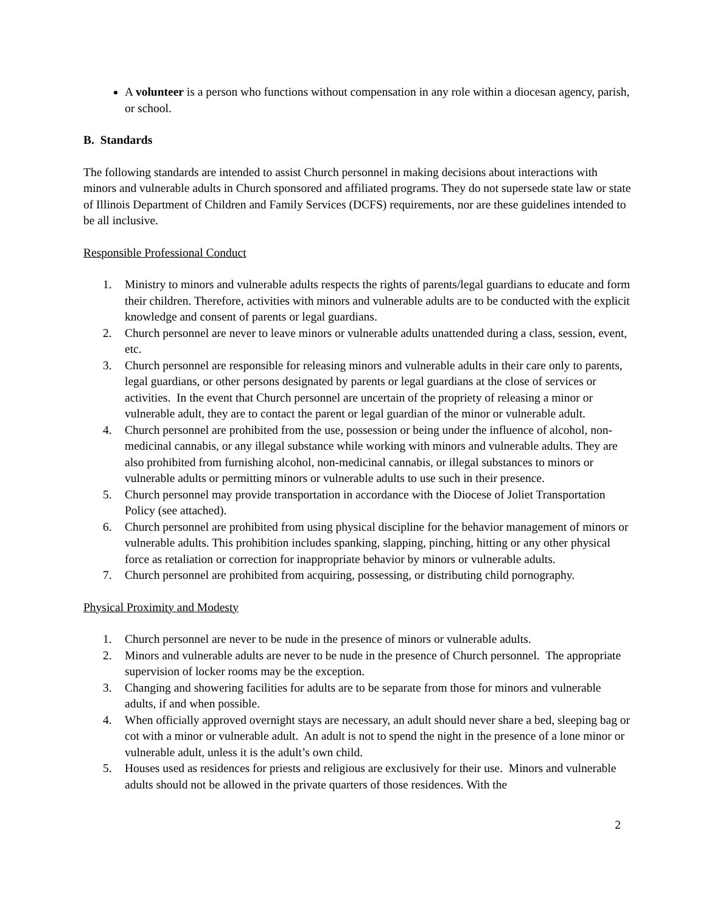A volunteer is a person who functions without compensation in any role within a diocesan agency, parish, or school.
B. Standards
The following standards are intended to assist Church personnel in making decisions about interactions with minors and vulnerable adults in Church sponsored and affiliated programs. They do not supersede state law or state of Illinois Department of Children and Family Services (DCFS) requirements, nor are these guidelines intended to be all inclusive.
Responsible Professional Conduct
1. Ministry to minors and vulnerable adults respects the rights of parents/legal guardians to educate and form their children. Therefore, activities with minors and vulnerable adults are to be conducted with the explicit knowledge and consent of parents or legal guardians.
2. Church personnel are never to leave minors or vulnerable adults unattended during a class, session, event, etc.
3. Church personnel are responsible for releasing minors and vulnerable adults in their care only to parents, legal guardians, or other persons designated by parents or legal guardians at the close of services or activities. In the event that Church personnel are uncertain of the propriety of releasing a minor or vulnerable adult, they are to contact the parent or legal guardian of the minor or vulnerable adult.
4. Church personnel are prohibited from the use, possession or being under the influence of alcohol, non-medicinal cannabis, or any illegal substance while working with minors and vulnerable adults. They are also prohibited from furnishing alcohol, non-medicinal cannabis, or illegal substances to minors or vulnerable adults or permitting minors or vulnerable adults to use such in their presence.
5. Church personnel may provide transportation in accordance with the Diocese of Joliet Transportation Policy (see attached).
6. Church personnel are prohibited from using physical discipline for the behavior management of minors or vulnerable adults. This prohibition includes spanking, slapping, pinching, hitting or any other physical force as retaliation or correction for inappropriate behavior by minors or vulnerable adults.
7. Church personnel are prohibited from acquiring, possessing, or distributing child pornography.
Physical Proximity and Modesty
1. Church personnel are never to be nude in the presence of minors or vulnerable adults.
2. Minors and vulnerable adults are never to be nude in the presence of Church personnel. The appropriate supervision of locker rooms may be the exception.
3. Changing and showering facilities for adults are to be separate from those for minors and vulnerable adults, if and when possible.
4. When officially approved overnight stays are necessary, an adult should never share a bed, sleeping bag or cot with a minor or vulnerable adult. An adult is not to spend the night in the presence of a lone minor or vulnerable adult, unless it is the adult’s own child.
5. Houses used as residences for priests and religious are exclusively for their use. Minors and vulnerable adults should not be allowed in the private quarters of those residences. With the
2